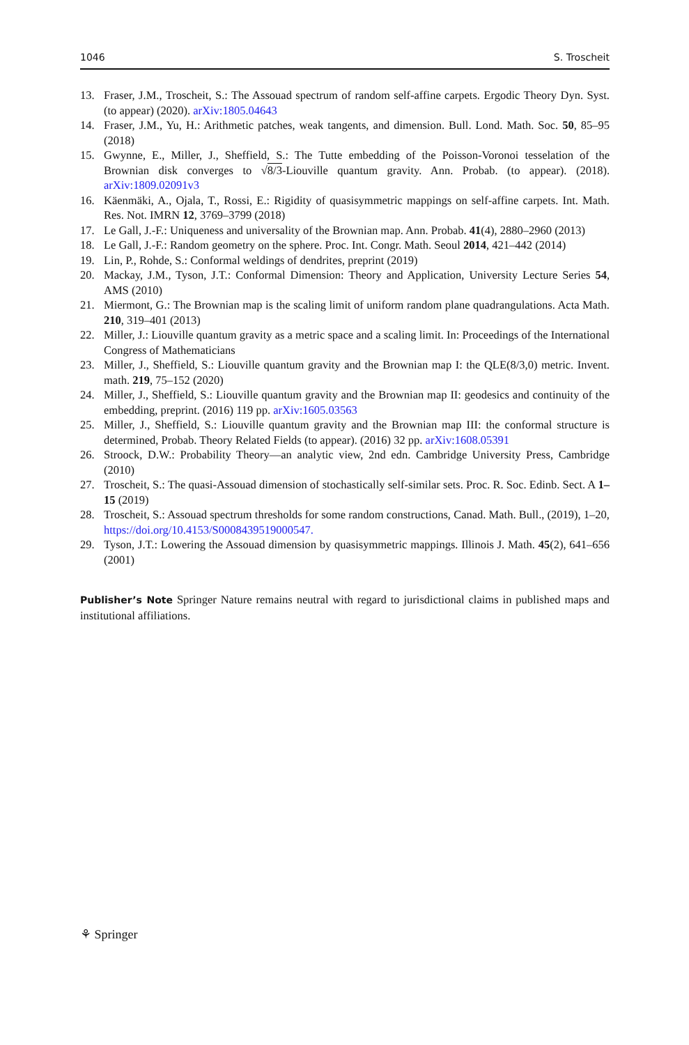1046 S. Troscheit
13. Fraser, J.M., Troscheit, S.: The Assouad spectrum of random self-affine carpets. Ergodic Theory Dyn. Syst. (to appear) (2020). arXiv:1805.04643
14. Fraser, J.M., Yu, H.: Arithmetic patches, weak tangents, and dimension. Bull. Lond. Math. Soc. 50, 85–95 (2018)
15. Gwynne, E., Miller, J., Sheffield, S.: The Tutte embedding of the Poisson-Voronoi tesselation of the Brownian disk converges to √8/3-Liouville quantum gravity. Ann. Probab. (to appear). (2018). arXiv:1809.02091v3
16. Käenmäki, A., Ojala, T., Rossi, E.: Rigidity of quasisymmetric mappings on self-affine carpets. Int. Math. Res. Not. IMRN 12, 3769–3799 (2018)
17. Le Gall, J.-F.: Uniqueness and universality of the Brownian map. Ann. Probab. 41(4), 2880–2960 (2013)
18. Le Gall, J.-F.: Random geometry on the sphere. Proc. Int. Congr. Math. Seoul 2014, 421–442 (2014)
19. Lin, P., Rohde, S.: Conformal weldings of dendrites, preprint (2019)
20. Mackay, J.M., Tyson, J.T.: Conformal Dimension: Theory and Application, University Lecture Series 54, AMS (2010)
21. Miermont, G.: The Brownian map is the scaling limit of uniform random plane quadrangulations. Acta Math. 210, 319–401 (2013)
22. Miller, J.: Liouville quantum gravity as a metric space and a scaling limit. In: Proceedings of the International Congress of Mathematicians
23. Miller, J., Sheffield, S.: Liouville quantum gravity and the Brownian map I: the QLE(8/3,0) metric. Invent. math. 219, 75–152 (2020)
24. Miller, J., Sheffield, S.: Liouville quantum gravity and the Brownian map II: geodesics and continuity of the embedding, preprint. (2016) 119 pp. arXiv:1605.03563
25. Miller, J., Sheffield, S.: Liouville quantum gravity and the Brownian map III: the conformal structure is determined, Probab. Theory Related Fields (to appear). (2016) 32 pp. arXiv:1608.05391
26. Stroock, D.W.: Probability Theory—an analytic view, 2nd edn. Cambridge University Press, Cambridge (2010)
27. Troscheit, S.: The quasi-Assouad dimension of stochastically self-similar sets. Proc. R. Soc. Edinb. Sect. A 1–15 (2019)
28. Troscheit, S.: Assouad spectrum thresholds for some random constructions, Canad. Math. Bull., (2019), 1–20, https://doi.org/10.4153/S0008439519000547.
29. Tyson, J.T.: Lowering the Assouad dimension by quasisymmetric mappings. Illinois J. Math. 45(2), 641–656 (2001)
Publisher’s Note Springer Nature remains neutral with regard to jurisdictional claims in published maps and institutional affiliations.
⚘ Springer